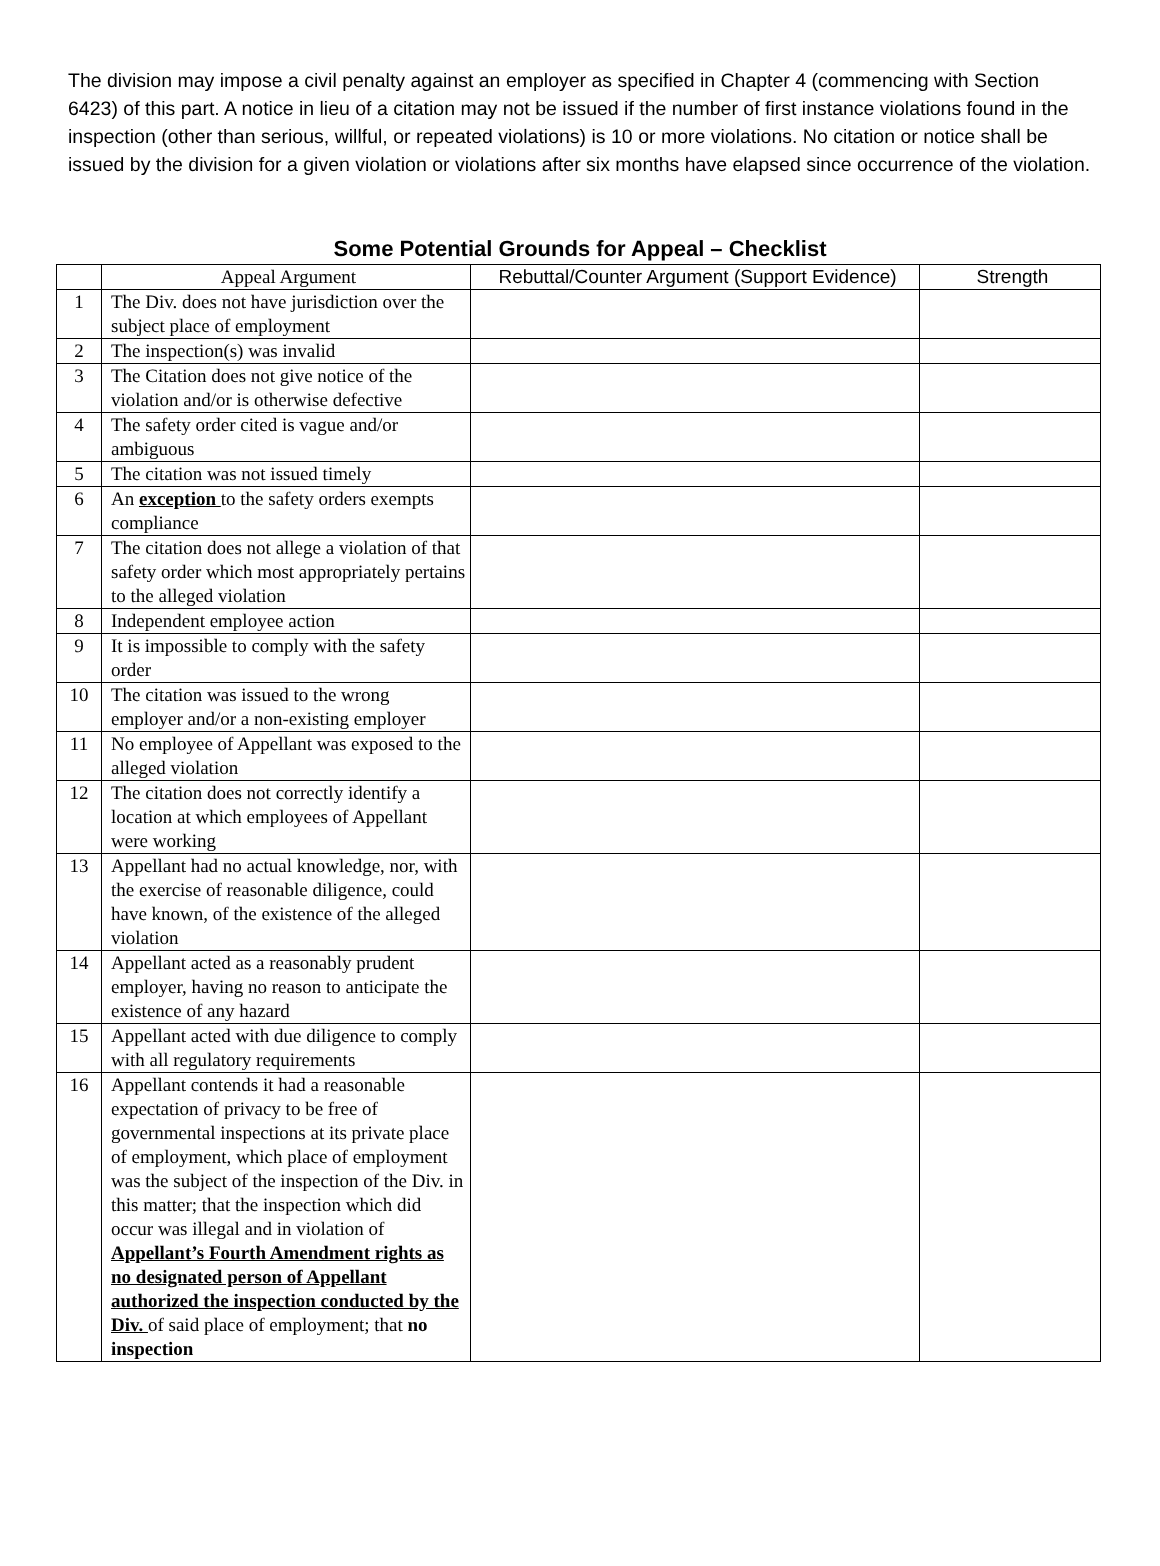The division may impose a civil penalty against an employer as specified in Chapter 4 (commencing with Section 6423) of this part. A notice in lieu of a citation may not be issued if the number of first instance violations found in the inspection (other than serious, willful, or repeated violations) is 10 or more violations. No citation or notice shall be issued by the division for a given violation or violations after six months have elapsed since occurrence of the violation.
Some Potential Grounds for Appeal – Checklist
| | Appeal Argument | Rebuttal/Counter Argument (Support Evidence) | Strength |
| --- | --- | --- | --- |
| 1 | The Div. does not have jurisdiction over the subject place of employment | | |
| 2 | The inspection(s) was invalid | | |
| 3 | The Citation does not give notice of the violation and/or is otherwise defective | | |
| 4 | The safety order cited is vague and/or ambiguous | | |
| 5 | The citation was not issued timely | | |
| 6 | An exception to the safety orders exempts compliance | | |
| 7 | The citation does not allege a violation of that safety order which most appropriately pertains to the alleged violation | | |
| 8 | Independent employee action | | |
| 9 | It is impossible to comply with the safety order | | |
| 10 | The citation was issued to the wrong employer and/or a non-existing employer | | |
| 11 | No employee of Appellant was exposed to the alleged violation | | |
| 12 | The citation does not correctly identify a location at which employees of Appellant were working | | |
| 13 | Appellant had no actual knowledge, nor, with the exercise of reasonable diligence, could have known, of the existence of the alleged violation | | |
| 14 | Appellant acted as a reasonably prudent employer, having no reason to anticipate the existence of any hazard | | |
| 15 | Appellant acted with due diligence to comply with all regulatory requirements | | |
| 16 | Appellant contends it had a reasonable expectation of privacy to be free of governmental inspections at its private place of employment, which place of employment was the subject of the inspection of the Div. in this matter; that the inspection which did occur was illegal and in violation of Appellant’s Fourth Amendment rights as no designated person of Appellant authorized the inspection conducted by the Div. of said place of employment; that no inspection | | |